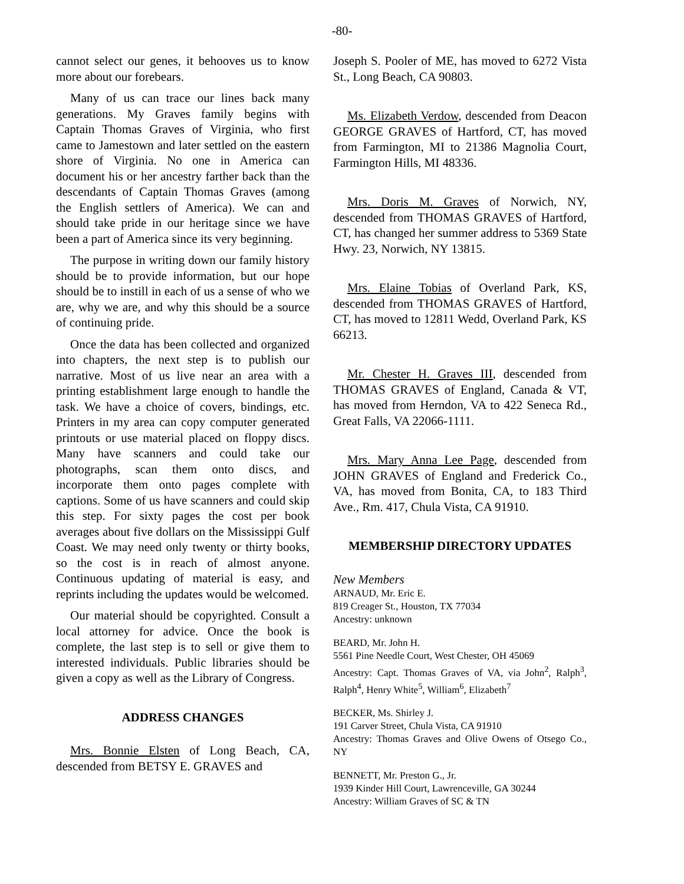-80-
cannot select our genes, it behooves us to know more about our forebears.
Many of us can trace our lines back many generations. My Graves family begins with Captain Thomas Graves of Virginia, who first came to Jamestown and later settled on the eastern shore of Virginia. No one in America can document his or her ancestry farther back than the descendants of Captain Thomas Graves (among the English settlers of America). We can and should take pride in our heritage since we have been a part of America since its very beginning.
The purpose in writing down our family history should be to provide information, but our hope should be to instill in each of us a sense of who we are, why we are, and why this should be a source of continuing pride.
Once the data has been collected and organized into chapters, the next step is to publish our narrative. Most of us live near an area with a printing establishment large enough to handle the task. We have a choice of covers, bindings, etc. Printers in my area can copy computer generated printouts or use material placed on floppy discs. Many have scanners and could take our photographs, scan them onto discs, and incorporate them onto pages complete with captions. Some of us have scanners and could skip this step. For sixty pages the cost per book averages about five dollars on the Mississippi Gulf Coast. We may need only twenty or thirty books, so the cost is in reach of almost anyone. Continuous updating of material is easy, and reprints including the updates would be welcomed.
Our material should be copyrighted. Consult a local attorney for advice. Once the book is complete, the last step is to sell or give them to interested individuals. Public libraries should be given a copy as well as the Library of Congress.
ADDRESS CHANGES
Mrs. Bonnie Elsten of Long Beach, CA, descended from BETSY E. GRAVES and
Joseph S. Pooler of ME, has moved to 6272 Vista St., Long Beach, CA 90803.
Ms. Elizabeth Verdow, descended from Deacon GEORGE GRAVES of Hartford, CT, has moved from Farmington, MI to 21386 Magnolia Court, Farmington Hills, MI 48336.
Mrs. Doris M. Graves of Norwich, NY, descended from THOMAS GRAVES of Hartford, CT, has changed her summer address to 5369 State Hwy. 23, Norwich, NY 13815.
Mrs. Elaine Tobias of Overland Park, KS, descended from THOMAS GRAVES of Hartford, CT, has moved to 12811 Wedd, Overland Park, KS 66213.
Mr. Chester H. Graves III, descended from THOMAS GRAVES of England, Canada & VT, has moved from Herndon, VA to 422 Seneca Rd., Great Falls, VA 22066-1111.
Mrs. Mary Anna Lee Page, descended from JOHN GRAVES of England and Frederick Co., VA, has moved from Bonita, CA, to 183 Third Ave., Rm. 417, Chula Vista, CA 91910.
MEMBERSHIP DIRECTORY UPDATES
New Members
ARNAUD, Mr. Eric E.
819 Creager St., Houston, TX 77034
Ancestry: unknown
BEARD, Mr. John H.
5561 Pine Needle Court, West Chester, OH 45069
Ancestry: Capt. Thomas Graves of VA, via John<sup>2</sup>, Ralph<sup>3</sup>, Ralph<sup>4</sup>, Henry White<sup>5</sup>, William<sup>6</sup>, Elizabeth<sup>7</sup>
BECKER, Ms. Shirley J.
191 Carver Street, Chula Vista, CA 91910
Ancestry: Thomas Graves and Olive Owens of Otsego Co., NY
BENNETT, Mr. Preston G., Jr.
1939 Kinder Hill Court, Lawrenceville, GA 30244
Ancestry: William Graves of SC & TN